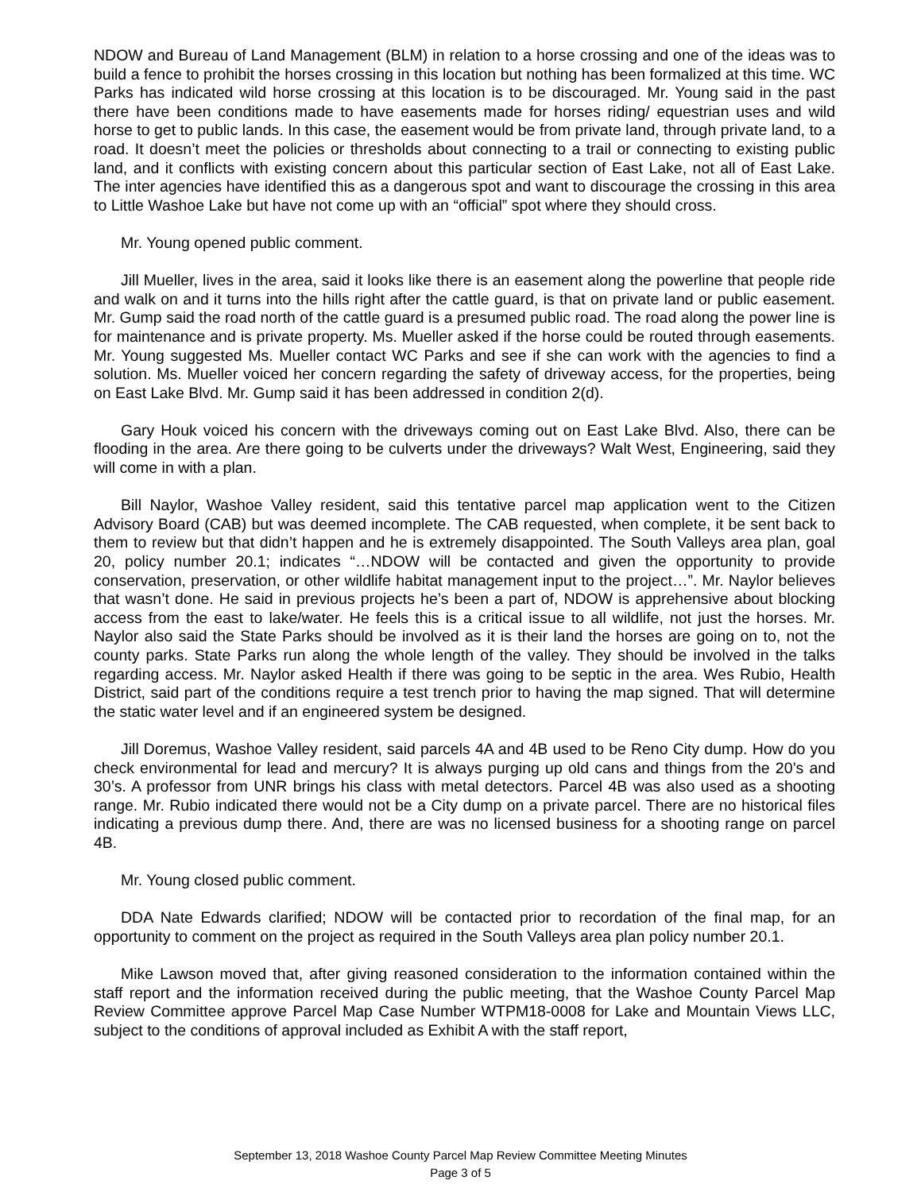NDOW and Bureau of Land Management (BLM) in relation to a horse crossing and one of the ideas was to build a fence to prohibit the horses crossing in this location but nothing has been formalized at this time. WC Parks has indicated wild horse crossing at this location is to be discouraged. Mr. Young said in the past there have been conditions made to have easements made for horses riding/ equestrian uses and wild horse to get to public lands. In this case, the easement would be from private land, through private land, to a road. It doesn’t meet the policies or thresholds about connecting to a trail or connecting to existing public land, and it conflicts with existing concern about this particular section of East Lake, not all of East Lake. The inter agencies have identified this as a dangerous spot and want to discourage the crossing in this area to Little Washoe Lake but have not come up with an “official” spot where they should cross.
Mr. Young opened public comment.
Jill Mueller, lives in the area, said it looks like there is an easement along the powerline that people ride and walk on and it turns into the hills right after the cattle guard, is that on private land or public easement. Mr. Gump said the road north of the cattle guard is a presumed public road. The road along the power line is for maintenance and is private property. Ms. Mueller asked if the horse could be routed through easements. Mr. Young suggested Ms. Mueller contact WC Parks and see if she can work with the agencies to find a solution. Ms. Mueller voiced her concern regarding the safety of driveway access, for the properties, being on East Lake Blvd. Mr. Gump said it has been addressed in condition 2(d).
Gary Houk voiced his concern with the driveways coming out on East Lake Blvd. Also, there can be flooding in the area. Are there going to be culverts under the driveways? Walt West, Engineering, said they will come in with a plan.
Bill Naylor, Washoe Valley resident, said this tentative parcel map application went to the Citizen Advisory Board (CAB) but was deemed incomplete. The CAB requested, when complete, it be sent back to them to review but that didn’t happen and he is extremely disappointed. The South Valleys area plan, goal 20, policy number 20.1; indicates “…NDOW will be contacted and given the opportunity to provide conservation, preservation, or other wildlife habitat management input to the project…”. Mr. Naylor believes that wasn’t done. He said in previous projects he’s been a part of, NDOW is apprehensive about blocking access from the east to lake/water. He feels this is a critical issue to all wildlife, not just the horses. Mr. Naylor also said the State Parks should be involved as it is their land the horses are going on to, not the county parks. State Parks run along the whole length of the valley. They should be involved in the talks regarding access. Mr. Naylor asked Health if there was going to be septic in the area. Wes Rubio, Health District, said part of the conditions require a test trench prior to having the map signed. That will determine the static water level and if an engineered system be designed.
Jill Doremus, Washoe Valley resident, said parcels 4A and 4B used to be Reno City dump. How do you check environmental for lead and mercury? It is always purging up old cans and things from the 20’s and 30’s. A professor from UNR brings his class with metal detectors. Parcel 4B was also used as a shooting range. Mr. Rubio indicated there would not be a City dump on a private parcel. There are no historical files indicating a previous dump there. And, there are was no licensed business for a shooting range on parcel 4B.
Mr. Young closed public comment.
DDA Nate Edwards clarified; NDOW will be contacted prior to recordation of the final map, for an opportunity to comment on the project as required in the South Valleys area plan policy number 20.1.
Mike Lawson moved that, after giving reasoned consideration to the information contained within the staff report and the information received during the public meeting, that the Washoe County Parcel Map Review Committee approve Parcel Map Case Number WTPM18-0008 for Lake and Mountain Views LLC, subject to the conditions of approval included as Exhibit A with the staff report,
September 13, 2018 Washoe County Parcel Map Review Committee Meeting Minutes
Page 3 of 5